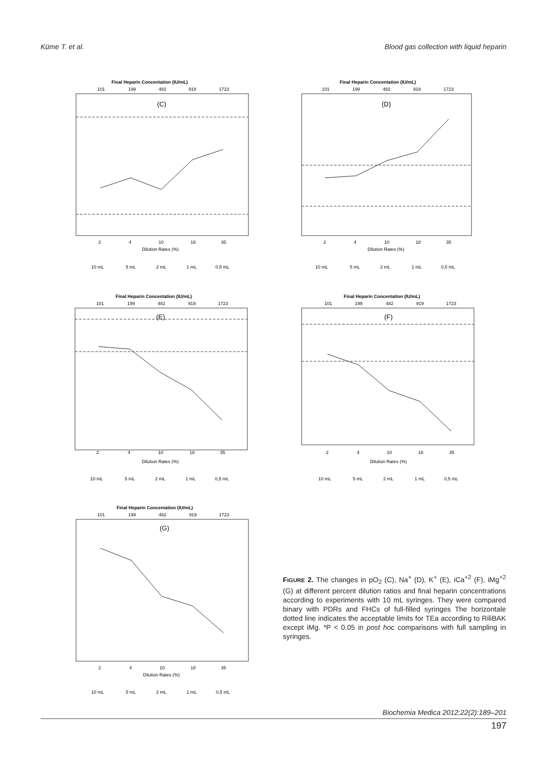Küme T. et al. Blood gas collection with liquid heparin
Final Heparin Concentation (IU/mL)
101
199
482
919
1723
(C)
2
4
10
18
35
Dilution Rates (%)
10 mL
5 mL
2 mL
1 mL
0,5 mL
Final Heparin Concentation (IU/mL)
101
199
482
919
1723
(D)
2
4
10
18
35
Dilution Rates (%)
10 mL
5 mL
2 mL
1 mL
0,5 mL
Final Heparin Concentation (IU/mL)
101
199
482
919
1723
(E)
2
4
10
18
35
Dilution Rates (%)
10 mL
5 mL
2 mL
1 mL
0,5 mL
Final Heparin Concentation (IU/mL)
101
199
482
919
1723
(F)
2
4
10
18
35
Dilution Rates (%)
10 mL
5 mL
2 mL
1 mL
0,5 mL
Final Heparin Concentation (IU/mL)
101
199
482
919
1723
(G)
2
4
10
18
35
Dilution Rates (%)
10 mL
5 mL
2 mL
1 mL
0,5 mL
FIGURE 2. The changes in pO<sub>2</sub> (C), Na<sup>+</sup> (D), K<sup>+</sup> (E), iCa<sup>+2</sup> (F), iMg<sup>+2</sup> (G) at different percent dilution ratios and final heparin concentrations according to experiments with 10 mL syringes. They were compared binary with PDRs and FHCs of full-filled syringes The horizontale dotted line indicates the acceptable limits for TEa according to RiliBAK except iMg. *P < 0.05 in post hoc comparisons with full sampling in syringes.
Biochemia Medica 2012;22(2):189–201
197